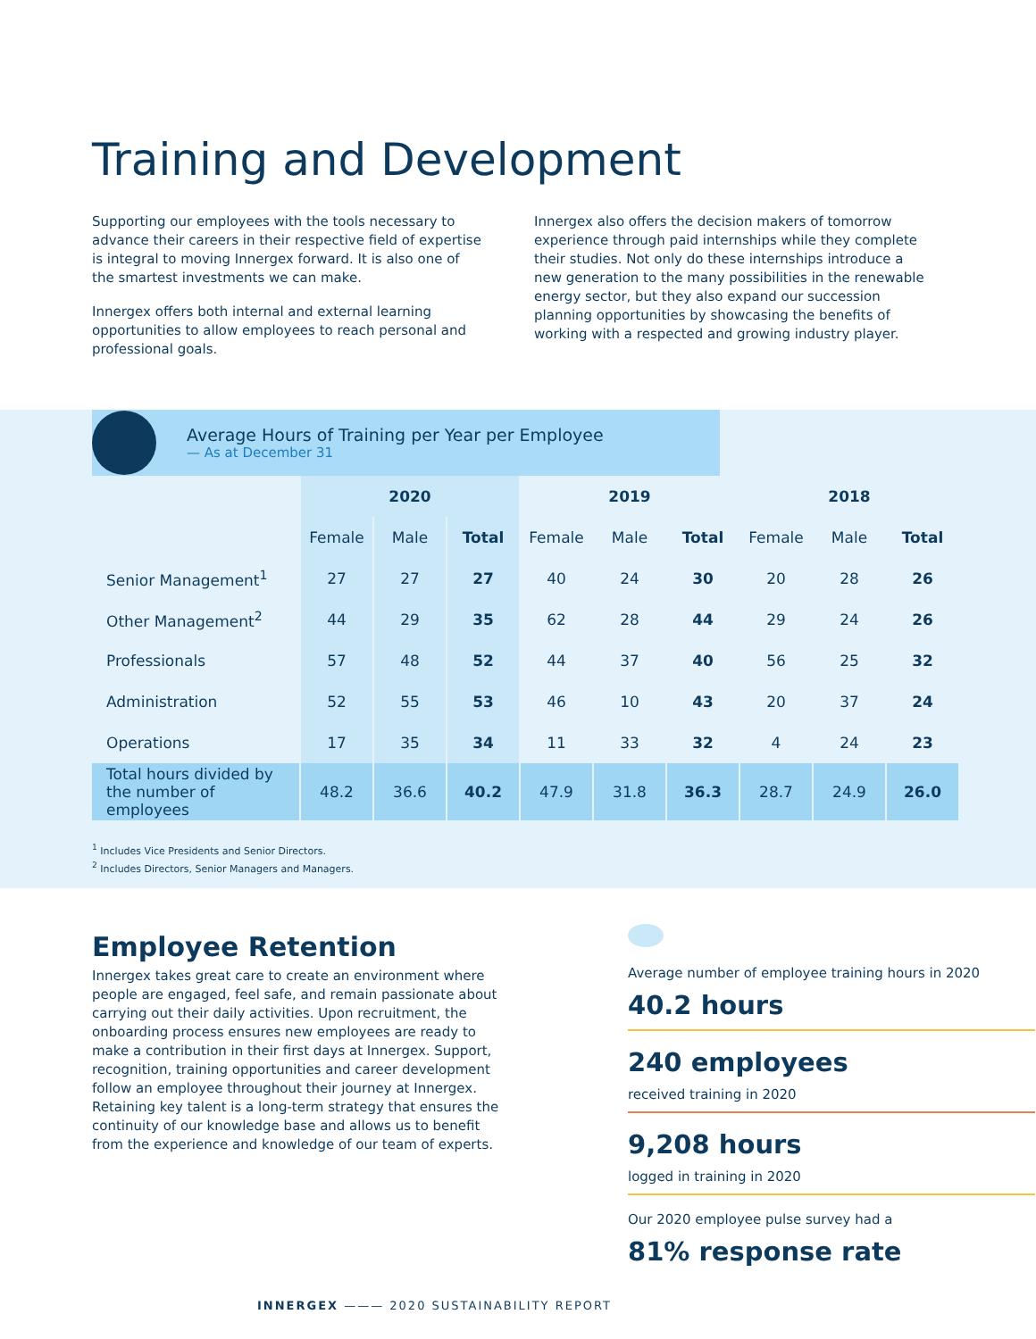Training and Development
Supporting our employees with the tools necessary to advance their careers in their respective field of expertise is integral to moving Innergex forward. It is also one of the smartest investments we can make.
Innergex offers both internal and external learning opportunities to allow employees to reach personal and professional goals.
Innergex also offers the decision makers of tomorrow experience through paid internships while they complete their studies. Not only do these internships introduce a new generation to the many possibilities in the renewable energy sector, but they also expand our succession planning opportunities by showcasing the benefits of working with a respected and growing industry player.
Average Hours of Training per Year per Employee
— As at December 31
| | 2020 | | | 2019 | | | 2018 | | |
| --- | --- | --- | --- | --- | --- | --- | --- | --- | --- |
| | Female | Male | Total | Female | Male | Total | Female | Male | Total |
| Senior Management<sup>1</sup> | 27 | 27 | 27 | 40 | 24 | 30 | 20 | 28 | 26 |
| Other Management<sup>2</sup> | 44 | 29 | 35 | 62 | 28 | 44 | 29 | 24 | 26 |
| Professionals | 57 | 48 | 52 | 44 | 37 | 40 | 56 | 25 | 32 |
| Administration | 52 | 55 | 53 | 46 | 10 | 43 | 20 | 37 | 24 |
| Operations | 17 | 35 | 34 | 11 | 33 | 32 | 4 | 24 | 23 |
| Total hours divided by the number of employees | 48.2 | 36.6 | 40.2 | 47.9 | 31.8 | 36.3 | 28.7 | 24.9 | 26.0 |
<sup>1</sup> Includes Vice Presidents and Senior Directors.
<sup>2</sup> Includes Directors, Senior Managers and Managers.
Employee Retention
Innergex takes great care to create an environment where people are engaged, feel safe, and remain passionate about carrying out their daily activities. Upon recruitment, the onboarding process ensures new employees are ready to make a contribution in their first days at Innergex. Support, recognition, training opportunities and career development follow an employee throughout their journey at Innergex. Retaining key talent is a long-term strategy that ensures the continuity of our knowledge base and allows us to benefit from the experience and knowledge of our team of experts.
Average number of employee training hours in 2020
40.2 hours
240 employees
received training in 2020
9,208 hours
logged in training in 2020
Our 2020 employee pulse survey had a
81% response rate
INNERGEX ——— 2020 SUSTAINABILITY REPORT